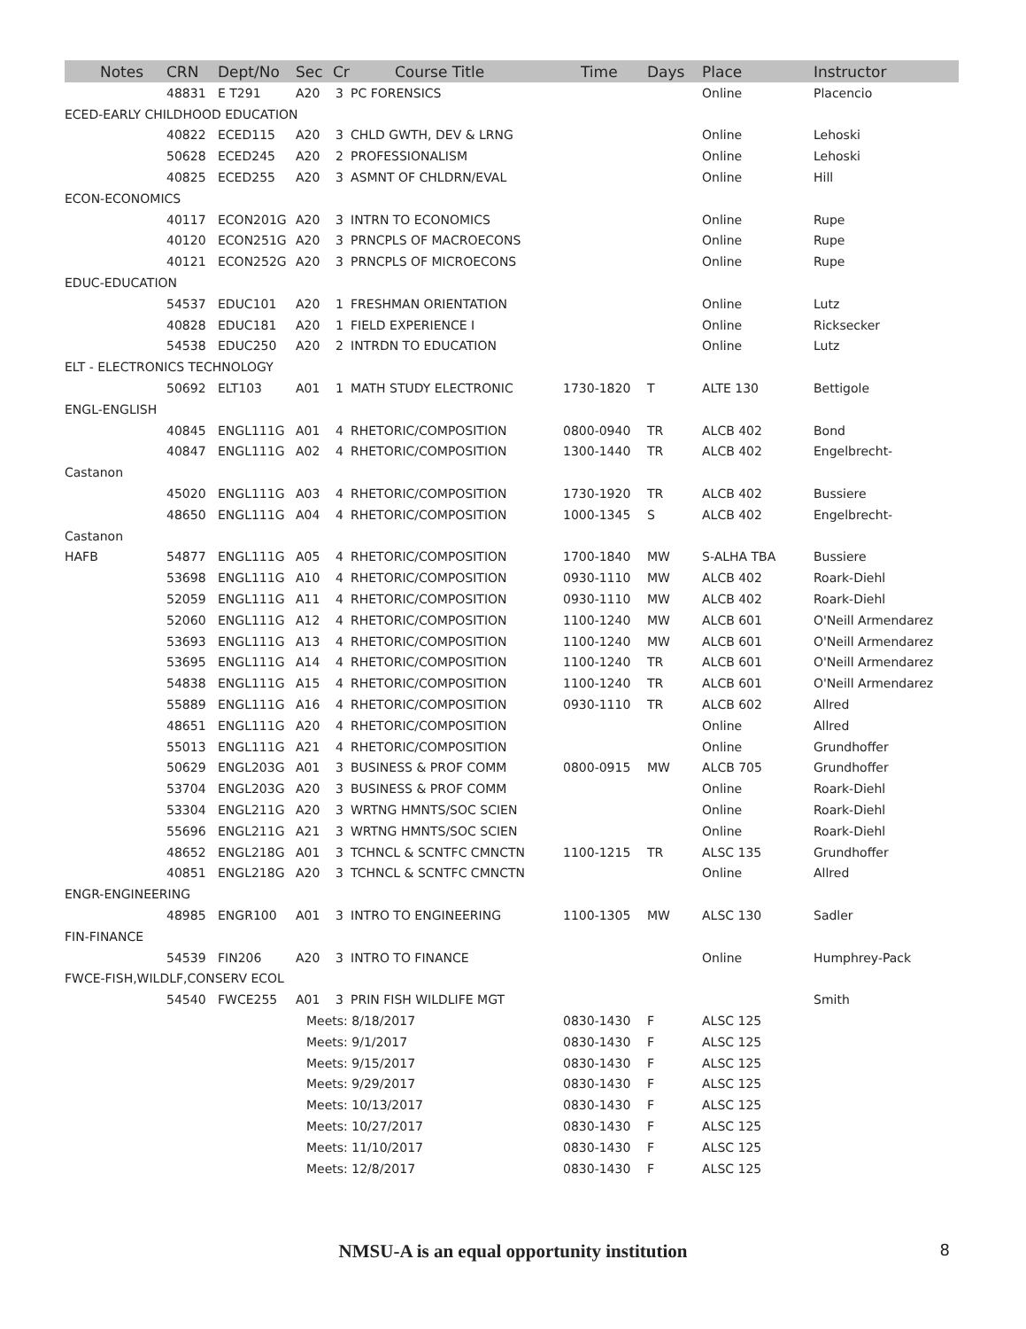| Notes | CRN | Dept/No | Sec | Cr | Course Title | Time | Days | Place | Instructor |
| --- | --- | --- | --- | --- | --- | --- | --- | --- | --- |
| | 48831 | E T291 | A20 | 3 | PC FORENSICS | | | Online | Placencio |
| ECED-EARLY CHILDHOOD EDUCATION | | | | | | | | | |
| | 40822 | ECED115 | A20 | 3 | CHLD GWTH, DEV & LRNG | | | Online | Lehoski |
| | 50628 | ECED245 | A20 | 2 | PROFESSIONALISM | | | Online | Lehoski |
| | 40825 | ECED255 | A20 | 3 | ASMNT OF CHLDRN/EVAL | | | Online | Hill |
| ECON-ECONOMICS | | | | | | | | | |
| | 40117 | ECON201G | A20 | 3 | INTRN TO ECONOMICS | | | Online | Rupe |
| | 40120 | ECON251G | A20 | 3 | PRNCPLS OF MACROECONS | | | Online | Rupe |
| | 40121 | ECON252G | A20 | 3 | PRNCPLS OF MICROECONS | | | Online | Rupe |
| EDUC-EDUCATION | | | | | | | | | |
| | 54537 | EDUC101 | A20 | 1 | FRESHMAN ORIENTATION | | | Online | Lutz |
| | 40828 | EDUC181 | A20 | 1 | FIELD EXPERIENCE I | | | Online | Ricksecker |
| | 54538 | EDUC250 | A20 | 2 | INTRDN TO EDUCATION | | | Online | Lutz |
| ELT - ELECTRONICS TECHNOLOGY | | | | | | | | | |
| | 50692 | ELT103 | A01 | 1 | MATH STUDY ELECTRONIC | 1730-1820 | T | ALTE 130 | Bettigole |
| ENGL-ENGLISH | | | | | | | | | |
| | 40845 | ENGL111G | A01 | 4 | RHETORIC/COMPOSITION | 0800-0940 | TR | ALCB 402 | Bond |
| | 40847 | ENGL111G | A02 | 4 | RHETORIC/COMPOSITION | 1300-1440 | TR | ALCB 402 | Engelbrecht- |
| Castanon | | | | | | | | | |
| | 45020 | ENGL111G | A03 | 4 | RHETORIC/COMPOSITION | 1730-1920 | TR | ALCB 402 | Bussiere |
| | 48650 | ENGL111G | A04 | 4 | RHETORIC/COMPOSITION | 1000-1345 | S | ALCB 402 | Engelbrecht- |
| Castanon | | | | | | | | | |
| HAFB | 54877 | ENGL111G | A05 | 4 | RHETORIC/COMPOSITION | 1700-1840 | MW | S-ALHA TBA | Bussiere |
| | 53698 | ENGL111G | A10 | 4 | RHETORIC/COMPOSITION | 0930-1110 | MW | ALCB 402 | Roark-Diehl |
| | 52059 | ENGL111G | A11 | 4 | RHETORIC/COMPOSITION | 0930-1110 | MW | ALCB 402 | Roark-Diehl |
| | 52060 | ENGL111G | A12 | 4 | RHETORIC/COMPOSITION | 1100-1240 | MW | ALCB 601 | O'Neill Armendarez |
| | 53693 | ENGL111G | A13 | 4 | RHETORIC/COMPOSITION | 1100-1240 | MW | ALCB 601 | O'Neill Armendarez |
| | 53695 | ENGL111G | A14 | 4 | RHETORIC/COMPOSITION | 1100-1240 | TR | ALCB 601 | O'Neill Armendarez |
| | 54838 | ENGL111G | A15 | 4 | RHETORIC/COMPOSITION | 1100-1240 | TR | ALCB 601 | O'Neill Armendarez |
| | 55889 | ENGL111G | A16 | 4 | RHETORIC/COMPOSITION | 0930-1110 | TR | ALCB 602 | Allred |
| | 48651 | ENGL111G | A20 | 4 | RHETORIC/COMPOSITION | | | Online | Allred |
| | 55013 | ENGL111G | A21 | 4 | RHETORIC/COMPOSITION | | | Online | Grundhoffer |
| | 50629 | ENGL203G | A01 | 3 | BUSINESS & PROF COMM | 0800-0915 | MW | ALCB 705 | Grundhoffer |
| | 53704 | ENGL203G | A20 | 3 | BUSINESS & PROF COMM | | | Online | Roark-Diehl |
| | 53304 | ENGL211G | A20 | 3 | WRTNG HMNTS/SOC SCIEN | | | Online | Roark-Diehl |
| | 55696 | ENGL211G | A21 | 3 | WRTNG HMNTS/SOC SCIEN | | | Online | Roark-Diehl |
| | 48652 | ENGL218G | A01 | 3 | TCHNCL & SCNTFC CMNCTN | 1100-1215 | TR | ALSC 135 | Grundhoffer |
| | 40851 | ENGL218G | A20 | 3 | TCHNCL & SCNTFC CMNCTN | | | Online | Allred |
| ENGR-ENGINEERING | | | | | | | | | |
| | 48985 | ENGR100 | A01 | 3 | INTRO TO ENGINEERING | 1100-1305 | MW | ALSC 130 | Sadler |
| FIN-FINANCE | | | | | | | | | |
| | 54539 | FIN206 | A20 | 3 | INTRO TO FINANCE | | | Online | Humphrey-Pack |
| FWCE-FISH,WILDLF,CONSERV ECOL | | | | | | | | | |
| | 54540 | FWCE255 | A01 | 3 | PRIN FISH WILDLIFE MGT | | | | Smith |
| | | | Meets: 8/18/2017 | | | 0830-1430 | F | ALSC 125 | |
| | | | Meets: 9/1/2017 | | | 0830-1430 | F | ALSC 125 | |
| | | | Meets: 9/15/2017 | | | 0830-1430 | F | ALSC 125 | |
| | | | Meets: 9/29/2017 | | | 0830-1430 | F | ALSC 125 | |
| | | | Meets: 10/13/2017 | | | 0830-1430 | F | ALSC 125 | |
| | | | Meets: 10/27/2017 | | | 0830-1430 | F | ALSC 125 | |
| | | | Meets: 11/10/2017 | | | 0830-1430 | F | ALSC 125 | |
| | | | Meets: 12/8/2017 | | | 0830-1430 | F | ALSC 125 | |
NMSU-A is an equal opportunity institution
8